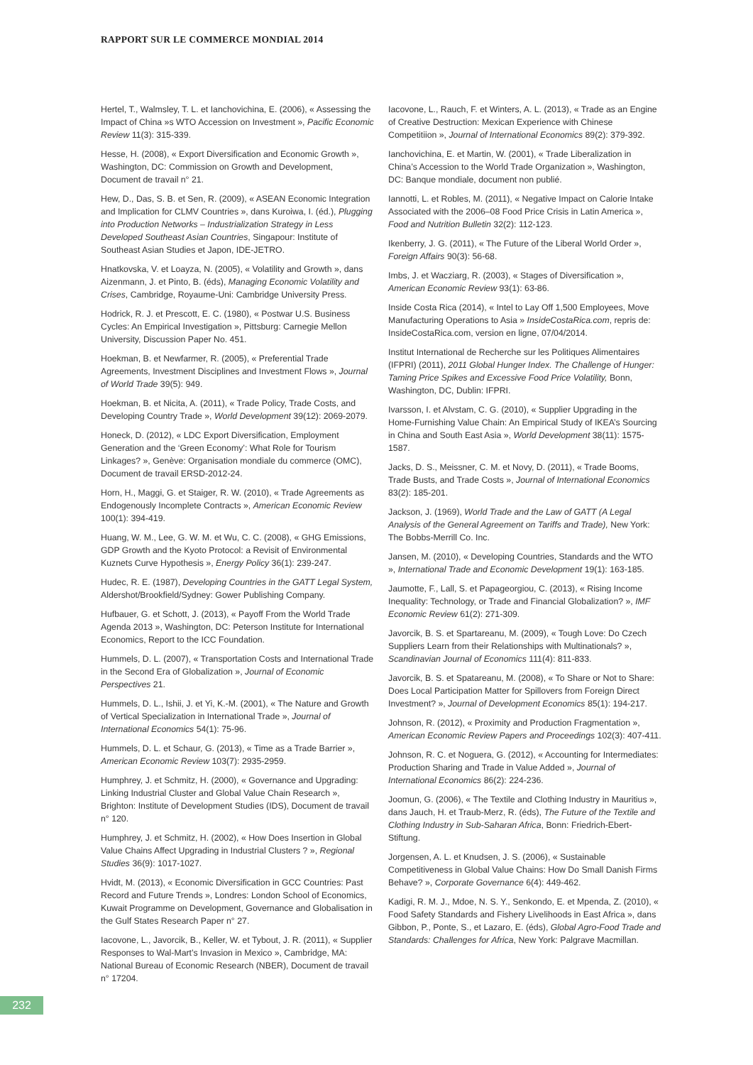RAPPORT SUR LE COMMERCE MONDIAL 2014
Hertel, T., Walmsley, T. L. et Ianchovichina, E. (2006), « Assessing the Impact of China »s WTO Accession on Investment », Pacific Economic Review 11(3): 315-339.
Hesse, H. (2008), « Export Diversification and Economic Growth », Washington, DC: Commission on Growth and Development, Document de travail n° 21.
Hew, D., Das, S. B. et Sen, R. (2009), « ASEAN Economic Integration and Implication for CLMV Countries », dans Kuroiwa, I. (éd.), Plugging into Production Networks – Industrialization Strategy in Less Developed Southeast Asian Countries, Singapour: Institute of Southeast Asian Studies et Japon, IDE-JETRO.
Hnatkovska, V. et Loayza, N. (2005), « Volatility and Growth », dans Aizenmann, J. et Pinto, B. (éds), Managing Economic Volatility and Crises, Cambridge, Royaume-Uni: Cambridge University Press.
Hodrick, R. J. et Prescott, E. C. (1980), « Postwar U.S. Business Cycles: An Empirical Investigation », Pittsburg: Carnegie Mellon University, Discussion Paper No. 451.
Hoekman, B. et Newfarmer, R. (2005), « Preferential Trade Agreements, Investment Disciplines and Investment Flows », Journal of World Trade 39(5): 949.
Hoekman, B. et Nicita, A. (2011), « Trade Policy, Trade Costs, and Developing Country Trade », World Development 39(12): 2069-2079.
Honeck, D. (2012), « LDC Export Diversification, Employment Generation and the ‘Green Economy’: What Role for Tourism Linkages? », Genève: Organisation mondiale du commerce (OMC), Document de travail ERSD-2012-24.
Horn, H., Maggi, G. et Staiger, R. W. (2010), « Trade Agreements as Endogenously Incomplete Contracts », American Economic Review 100(1): 394-419.
Huang, W. M., Lee, G. W. M. et Wu, C. C. (2008), « GHG Emissions, GDP Growth and the Kyoto Protocol: a Revisit of Environmental Kuznets Curve Hypothesis », Energy Policy 36(1): 239-247.
Hudec, R. E. (1987), Developing Countries in the GATT Legal System, Aldershot/Brookfield/Sydney: Gower Publishing Company.
Hufbauer, G. et Schott, J. (2013), « Payoff From the World Trade Agenda 2013 », Washington, DC: Peterson Institute for International Economics, Report to the ICC Foundation.
Hummels, D. L. (2007), « Transportation Costs and International Trade in the Second Era of Globalization », Journal of Economic Perspectives 21.
Hummels, D. L., Ishii, J. et Yi, K.-M. (2001), « The Nature and Growth of Vertical Specialization in International Trade », Journal of International Economics 54(1): 75-96.
Hummels, D. L. et Schaur, G. (2013), « Time as a Trade Barrier », American Economic Review 103(7): 2935-2959.
Humphrey, J. et Schmitz, H. (2000), « Governance and Upgrading: Linking Industrial Cluster and Global Value Chain Research », Brighton: Institute of Development Studies (IDS), Document de travail n° 120.
Humphrey, J. et Schmitz, H. (2002), « How Does Insertion in Global Value Chains Affect Upgrading in Industrial Clusters ? », Regional Studies 36(9): 1017-1027.
Hvidt, M. (2013), « Economic Diversification in GCC Countries: Past Record and Future Trends », Londres: London School of Economics, Kuwait Programme on Development, Governance and Globalisation in the Gulf States Research Paper n° 27.
Iacovone, L., Javorcik, B., Keller, W. et Tybout, J. R. (2011), « Supplier Responses to Wal-Mart’s Invasion in Mexico », Cambridge, MA: National Bureau of Economic Research (NBER), Document de travail n° 17204.
Iacovone, L., Rauch, F. et Winters, A. L. (2013), « Trade as an Engine of Creative Destruction: Mexican Experience with Chinese Competitiion », Journal of International Economics 89(2): 379-392.
Ianchovichina, E. et Martin, W. (2001), « Trade Liberalization in China’s Accession to the World Trade Organization », Washington, DC: Banque mondiale, document non publié.
Iannotti, L. et Robles, M. (2011), « Negative Impact on Calorie Intake Associated with the 2006–08 Food Price Crisis in Latin America », Food and Nutrition Bulletin 32(2): 112-123.
Ikenberry, J. G. (2011), « The Future of the Liberal World Order », Foreign Affairs 90(3): 56-68.
Imbs, J. et Wacziarg, R. (2003), « Stages of Diversification », American Economic Review 93(1): 63-86.
Inside Costa Rica (2014), « Intel to Lay Off 1,500 Employees, Move Manufacturing Operations to Asia » InsideCostaRica.com, repris de: InsideCostaRica.com, version en ligne, 07/04/2014.
Institut International de Recherche sur les Politiques Alimentaires (IFPRI) (2011), 2011 Global Hunger Index. The Challenge of Hunger: Taming Price Spikes and Excessive Food Price Volatility, Bonn, Washington, DC, Dublin: IFPRI.
Ivarsson, I. et Alvstam, C. G. (2010), « Supplier Upgrading in the Home-Furnishing Value Chain: An Empirical Study of IKEA’s Sourcing in China and South East Asia », World Development 38(11): 1575-1587.
Jacks, D. S., Meissner, C. M. et Novy, D. (2011), « Trade Booms, Trade Busts, and Trade Costs », Journal of International Economics 83(2): 185-201.
Jackson, J. (1969), World Trade and the Law of GATT (A Legal Analysis of the General Agreement on Tariffs and Trade), New York: The Bobbs-Merrill Co. Inc.
Jansen, M. (2010), « Developing Countries, Standards and the WTO », International Trade and Economic Development 19(1): 163-185.
Jaumotte, F., Lall, S. et Papageorgiou, C. (2013), « Rising Income Inequality: Technology, or Trade and Financial Globalization? », IMF Economic Review 61(2): 271-309.
Javorcik, B. S. et Spartareanu, M. (2009), « Tough Love: Do Czech Suppliers Learn from their Relationships with Multinationals? », Scandinavian Journal of Economics 111(4): 811-833.
Javorcik, B. S. et Spatareanu, M. (2008), « To Share or Not to Share: Does Local Participation Matter for Spillovers from Foreign Direct Investment? », Journal of Development Economics 85(1): 194-217.
Johnson, R. (2012), « Proximity and Production Fragmentation », American Economic Review Papers and Proceedings 102(3): 407-411.
Johnson, R. C. et Noguera, G. (2012), « Accounting for Intermediates: Production Sharing and Trade in Value Added », Journal of International Economics 86(2): 224-236.
Joomun, G. (2006), « The Textile and Clothing Industry in Mauritius », dans Jauch, H. et Traub-Merz, R. (éds), The Future of the Textile and Clothing Industry in Sub-Saharan Africa, Bonn: Friedrich-Ebert-Stiftung.
Jorgensen, A. L. et Knudsen, J. S. (2006), « Sustainable Competitiveness in Global Value Chains: How Do Small Danish Firms Behave? », Corporate Governance 6(4): 449-462.
Kadigi, R. M. J., Mdoe, N. S. Y., Senkondo, E. et Mpenda, Z. (2010), « Food Safety Standards and Fishery Livelihoods in East Africa », dans Gibbon, P., Ponte, S., et Lazaro, E. (éds), Global Agro-Food Trade and Standards: Challenges for Africa, New York: Palgrave Macmillan.
232